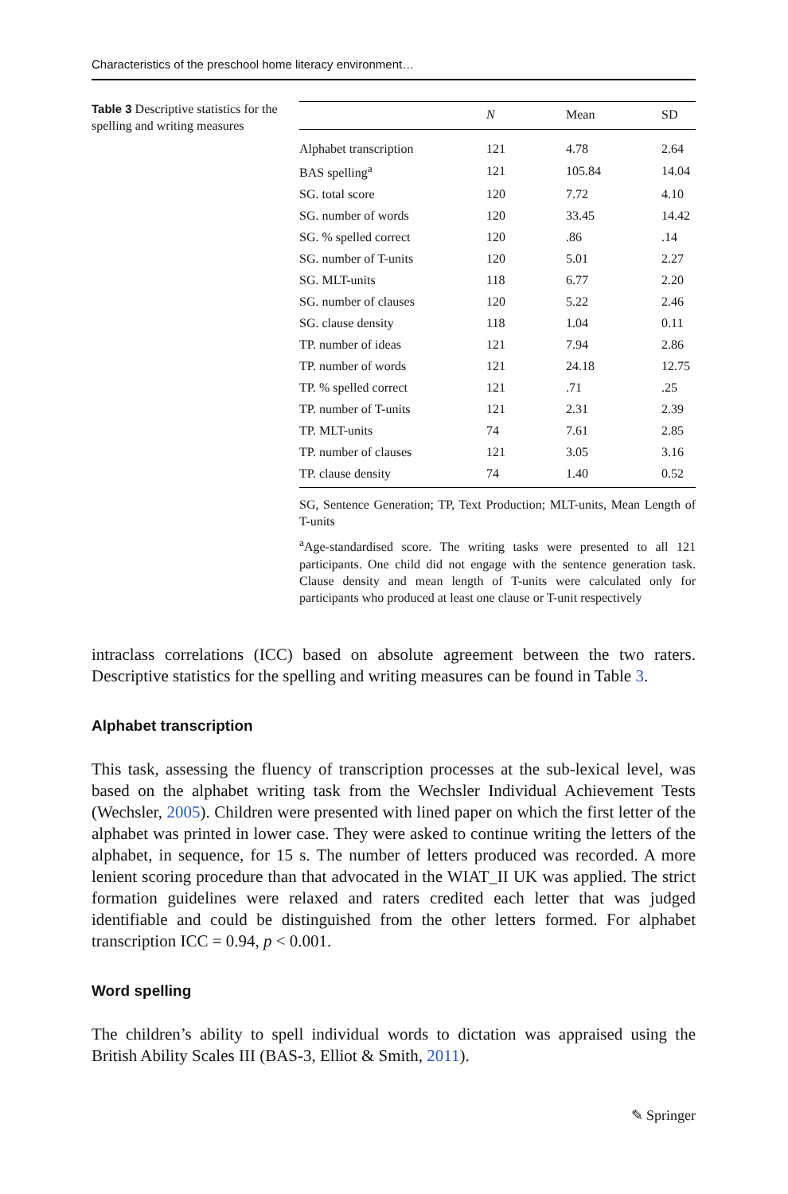Characteristics of the preschool home literacy environment…
Table 3 Descriptive statistics for the spelling and writing measures
| | N | Mean | SD |
| --- | --- | --- | --- |
| Alphabet transcription | 121 | 4.78 | 2.64 |
| BAS spelling<sup>a</sup> | 121 | 105.84 | 14.04 |
| SG. total score | 120 | 7.72 | 4.10 |
| SG. number of words | 120 | 33.45 | 14.42 |
| SG. % spelled correct | 120 | .86 | .14 |
| SG. number of T-units | 120 | 5.01 | 2.27 |
| SG. MLT-units | 118 | 6.77 | 2.20 |
| SG. number of clauses | 120 | 5.22 | 2.46 |
| SG. clause density | 118 | 1.04 | 0.11 |
| TP. number of ideas | 121 | 7.94 | 2.86 |
| TP. number of words | 121 | 24.18 | 12.75 |
| TP. % spelled correct | 121 | .71 | .25 |
| TP. number of T-units | 121 | 2.31 | 2.39 |
| TP. MLT-units | 74 | 7.61 | 2.85 |
| TP. number of clauses | 121 | 3.05 | 3.16 |
| TP. clause density | 74 | 1.40 | 0.52 |
SG, Sentence Generation; TP, Text Production; MLT-units, Mean Length of T-units
<sup>a</sup> Age-standardised score. The writing tasks were presented to all 121 participants. One child did not engage with the sentence generation task. Clause density and mean length of T-units were calculated only for participants who produced at least one clause or T-unit respectively
intraclass correlations (ICC) based on absolute agreement between the two raters. Descriptive statistics for the spelling and writing measures can be found in Table 3.
Alphabet transcription
This task, assessing the fluency of transcription processes at the sub-lexical level, was based on the alphabet writing task from the Wechsler Individual Achievement Tests (Wechsler, 2005). Children were presented with lined paper on which the first letter of the alphabet was printed in lower case. They were asked to continue writing the letters of the alphabet, in sequence, for 15 s. The number of letters produced was recorded. A more lenient scoring procedure than that advocated in the WIAT_II UK was applied. The strict formation guidelines were relaxed and raters credited each letter that was judged identifiable and could be distinguished from the other letters formed. For alphabet transcription ICC = 0.94, p < 0.001.
Word spelling
The children’s ability to spell individual words to dictation was appraised using the British Ability Scales III (BAS-3, Elliot & Smith, 2011).
✎ Springer